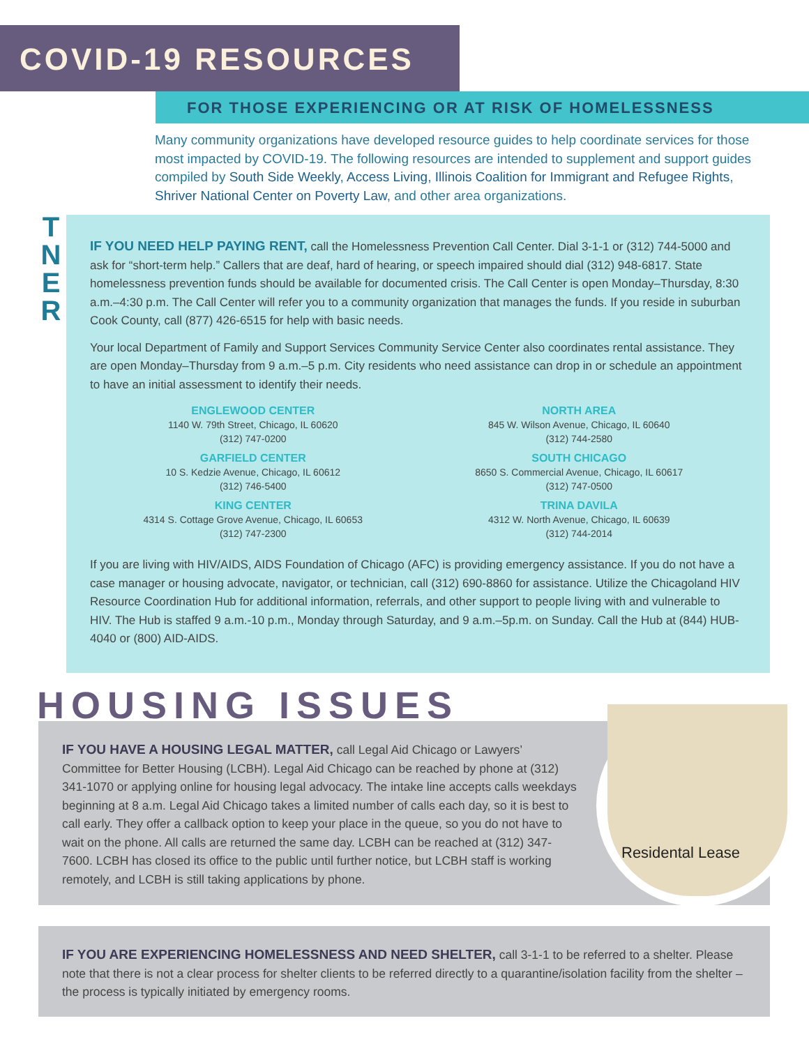COVID-19 RESOURCES
FOR THOSE EXPERIENCING OR AT RISK OF HOMELESSNESS
Many community organizations have developed resource guides to help coordinate services for those most impacted by COVID-19. The following resources are intended to supplement and support guides compiled by South Side Weekly, Access Living, Illinois Coalition for Immigrant and Refugee Rights, Shriver National Center on Poverty Law, and other area organizations.
IF YOU NEED HELP PAYING RENT, call the Homelessness Prevention Call Center. Dial 3-1-1 or (312) 744-5000 and ask for “short-term help.” Callers that are deaf, hard of hearing, or speech impaired should dial (312) 948-6817. State homelessness prevention funds should be available for documented crisis. The Call Center is open Monday–Thursday, 8:30 a.m.–4:30 p.m. The Call Center will refer you to a community organization that manages the funds. If you reside in suburban Cook County, call (877) 426-6515 for help with basic needs.
Your local Department of Family and Support Services Community Service Center also coordinates rental assistance. They are open Monday–Thursday from 9 a.m.–5 p.m. City residents who need assistance can drop in or schedule an appointment to have an initial assessment to identify their needs.
ENGLEWOOD CENTER
1140 W. 79th Street, Chicago, IL 60620
(312) 747-0200
NORTH AREA
845 W. Wilson Avenue, Chicago, IL 60640
(312) 744-2580
GARFIELD CENTER
10 S. Kedzie Avenue, Chicago, IL 60612
(312) 746-5400
SOUTH CHICAGO
8650 S. Commercial Avenue, Chicago, IL 60617
(312) 747-0500
KING CENTER
4314 S. Cottage Grove Avenue, Chicago, IL 60653
(312) 747-2300
TRINA DAVILA
4312 W. North Avenue, Chicago, IL 60639
(312) 744-2014
If you are living with HIV/AIDS, AIDS Foundation of Chicago (AFC) is providing emergency assistance. If you do not have a case manager or housing advocate, navigator, or technician, call (312) 690-8860 for assistance. Utilize the Chicagoland HIV Resource Coordination Hub for additional information, referrals, and other support to people living with and vulnerable to HIV. The Hub is staffed 9 a.m.-10 p.m., Monday through Saturday, and 9 a.m.–5p.m. on Sunday. Call the Hub at (844) HUB-4040 or (800) AID-AIDS.
T
N
E
R
IF YOU HAVE A HOUSING LEGAL MATTER, call Legal Aid Chicago or Lawyers’ Committee for Better Housing (LCBH). Legal Aid Chicago can be reached by phone at (312) 341-1070 or applying online for housing legal advocacy. The intake line accepts calls weekdays beginning at 8 a.m. Legal Aid Chicago takes a limited number of calls each day, so it is best to call early. They offer a callback option to keep your place in the queue, so you do not have to wait on the phone. All calls are returned the same day. LCBH can be reached at (312) 347-7600. LCBH has closed its office to the public until further notice, but LCBH staff is working remotely, and LCBH is still taking applications by phone.
HOUSING ISSUES Residental Lease
IF YOU ARE EXPERIENCING HOMELESSNESS AND NEED SHELTER, call 3-1-1 to be referred to a shelter. Please note that there is not a clear process for shelter clients to be referred directly to a quarantine/isolation facility from the shelter – the process is typically initiated by emergency rooms.